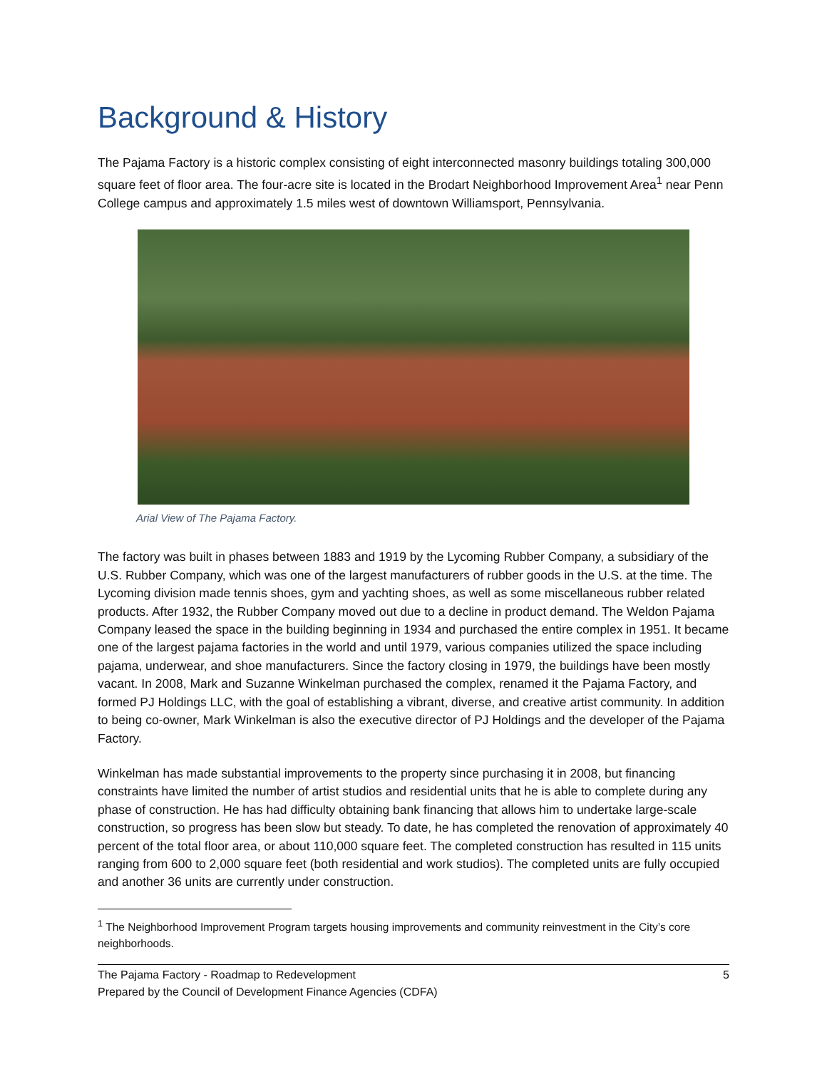Background & History
The Pajama Factory is a historic complex consisting of eight interconnected masonry buildings totaling 300,000 square feet of floor area. The four-acre site is located in the Brodart Neighborhood Improvement Area<sup>1</sup> near Penn College campus and approximately 1.5 miles west of downtown Williamsport, Pennsylvania.
Arial View of The Pajama Factory.
The factory was built in phases between 1883 and 1919 by the Lycoming Rubber Company, a subsidiary of the U.S. Rubber Company, which was one of the largest manufacturers of rubber goods in the U.S. at the time. The Lycoming division made tennis shoes, gym and yachting shoes, as well as some miscellaneous rubber related products. After 1932, the Rubber Company moved out due to a decline in product demand. The Weldon Pajama Company leased the space in the building beginning in 1934 and purchased the entire complex in 1951. It became one of the largest pajama factories in the world and until 1979, various companies utilized the space including pajama, underwear, and shoe manufacturers. Since the factory closing in 1979, the buildings have been mostly vacant. In 2008, Mark and Suzanne Winkelman purchased the complex, renamed it the Pajama Factory, and formed PJ Holdings LLC, with the goal of establishing a vibrant, diverse, and creative artist community. In addition to being co-owner, Mark Winkelman is also the executive director of PJ Holdings and the developer of the Pajama Factory.
Winkelman has made substantial improvements to the property since purchasing it in 2008, but financing constraints have limited the number of artist studios and residential units that he is able to complete during any phase of construction. He has had difficulty obtaining bank financing that allows him to undertake large-scale construction, so progress has been slow but steady. To date, he has completed the renovation of approximately 40 percent of the total floor area, or about 110,000 square feet. The completed construction has resulted in 115 units ranging from 600 to 2,000 square feet (both residential and work studios). The completed units are fully occupied and another 36 units are currently under construction.
<sup>1</sup> The Neighborhood Improvement Program targets housing improvements and community reinvestment in the City’s core neighborhoods.
The Pajama Factory - Roadmap to Redevelopment
Prepared by the Council of Development Finance Agencies (CDFA)
5